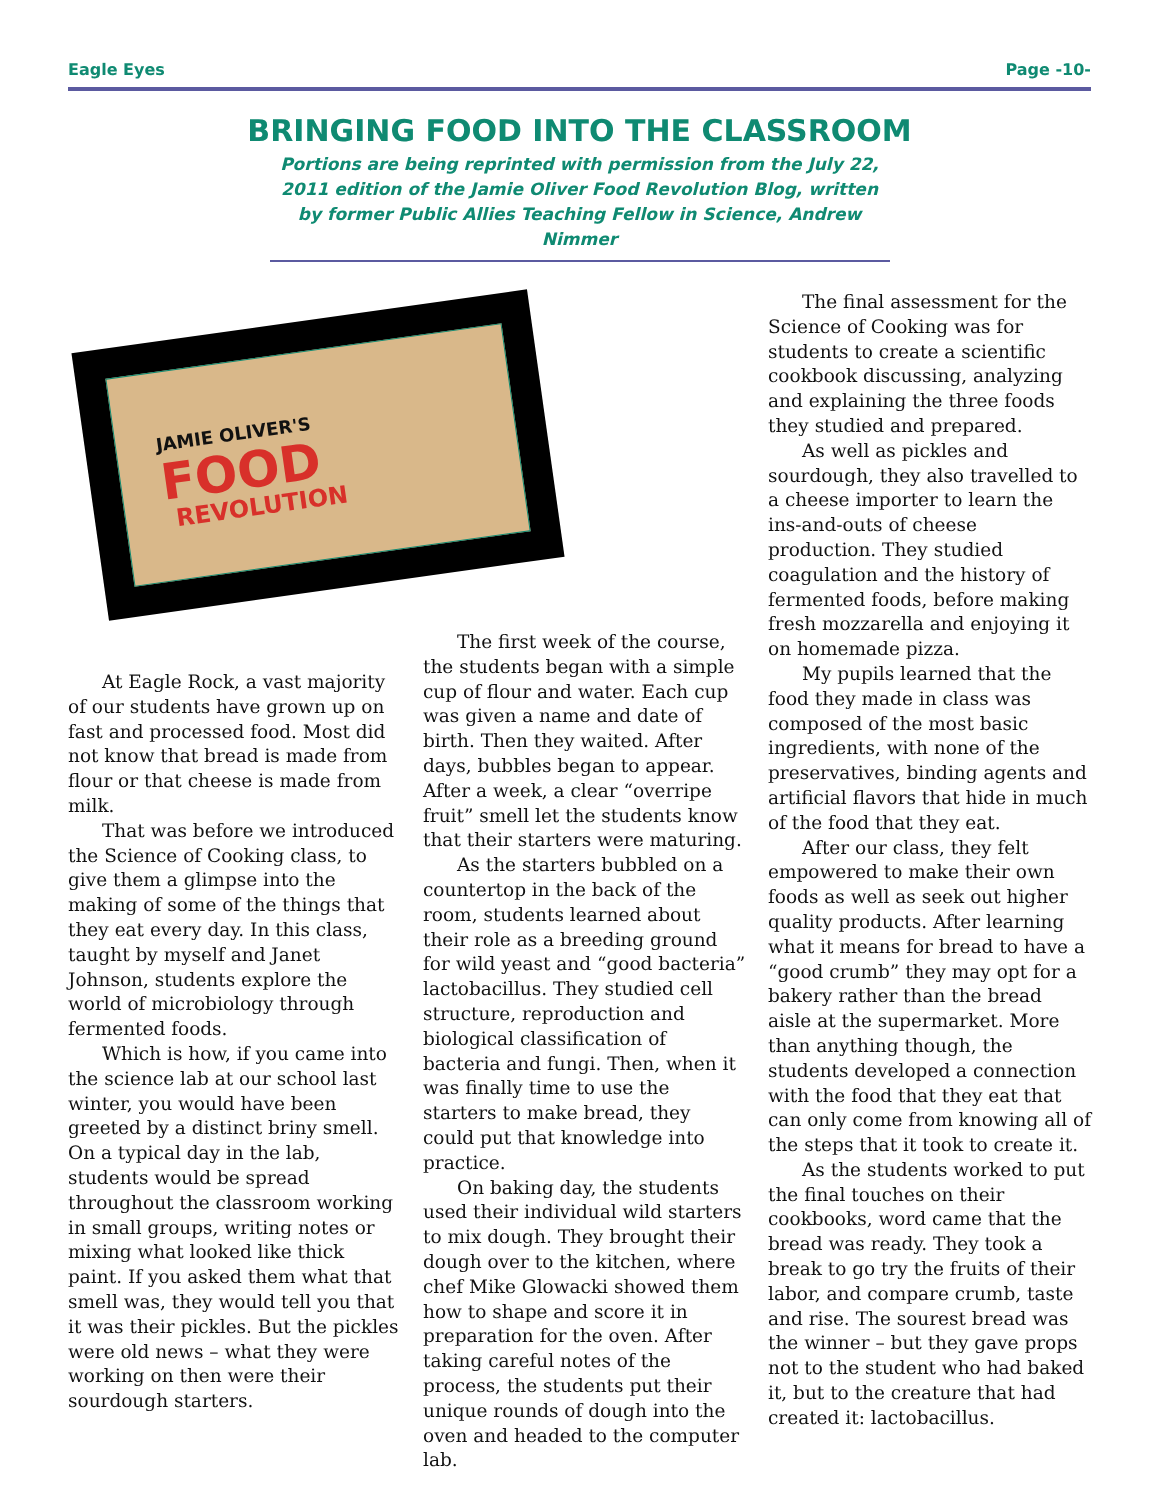Eagle Eyes Page -10-
BRINGING FOOD INTO THE CLASSROOM
Portions are being reprinted with permission from the July 22, 2011 edition of the Jamie Oliver Food Revolution Blog, written by former Public Allies Teaching Fellow in Science, Andrew Nimmer
JAMIE OLIVER'S
FOOD
REVOLUTION
At Eagle Rock, a vast majority of our students have grown up on fast and processed food. Most did not know that bread is made from flour or that cheese is made from milk.
That was before we introduced the Science of Cooking class, to give them a glimpse into the making of some of the things that they eat every day. In this class, taught by myself and Janet Johnson, students explore the world of microbiology through fermented foods.
Which is how, if you came into the science lab at our school last winter, you would have been greeted by a distinct briny smell. On a typical day in the lab, students would be spread throughout the classroom working in small groups, writing notes or mixing what looked like thick paint. If you asked them what that smell was, they would tell you that it was their pickles. But the pickles were old news – what they were working on then were their sourdough starters.
The first week of the course, the students began with a simple cup of flour and water. Each cup was given a name and date of birth. Then they waited. After days, bubbles began to appear. After a week, a clear “overripe fruit” smell let the students know that their starters were maturing.
As the starters bubbled on a countertop in the back of the room, students learned about their role as a breeding ground for wild yeast and “good bacteria” lactobacillus. They studied cell structure, reproduction and biological classification of bacteria and fungi. Then, when it was finally time to use the starters to make bread, they could put that knowledge into practice.
On baking day, the students used their individual wild starters to mix dough. They brought their dough over to the kitchen, where chef Mike Glowacki showed them how to shape and score it in preparation for the oven. After taking careful notes of the process, the students put their unique rounds of dough into the oven and headed to the computer lab.
The final assessment for the Science of Cooking was for students to create a scientific cookbook discussing, analyzing and explaining the three foods they studied and prepared.
As well as pickles and sourdough, they also travelled to a cheese importer to learn the ins-and-outs of cheese production. They studied coagulation and the history of fermented foods, before making fresh mozzarella and enjoying it on homemade pizza.
My pupils learned that the food they made in class was composed of the most basic ingredients, with none of the preservatives, binding agents and artificial flavors that hide in much of the food that they eat.
After our class, they felt empowered to make their own foods as well as seek out higher quality products. After learning what it means for bread to have a “good crumb” they may opt for a bakery rather than the bread aisle at the supermarket. More than anything though, the students developed a connection with the food that they eat that can only come from knowing all of the steps that it took to create it.
As the students worked to put the final touches on their cookbooks, word came that the bread was ready. They took a break to go try the fruits of their labor, and compare crumb, taste and rise. The sourest bread was the winner – but they gave props not to the student who had baked it, but to the creature that had created it: lactobacillus.